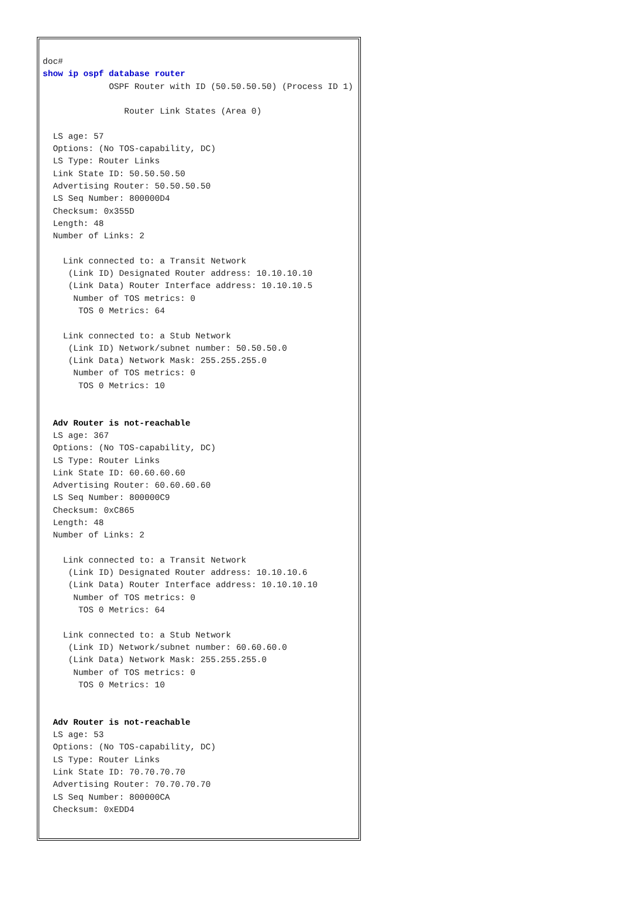doc#
show ip ospf database router
             OSPF Router with ID (50.50.50.50) (Process ID 1)

                Router Link States (Area 0)

  LS age: 57
  Options: (No TOS-capability, DC)
  LS Type: Router Links
  Link State ID: 50.50.50.50
  Advertising Router: 50.50.50.50
  LS Seq Number: 800000D4
  Checksum: 0x355D
  Length: 48
  Number of Links: 2

    Link connected to: a Transit Network
     (Link ID) Designated Router address: 10.10.10.10
     (Link Data) Router Interface address: 10.10.10.5
      Number of TOS metrics: 0
       TOS 0 Metrics: 64

    Link connected to: a Stub Network
     (Link ID) Network/subnet number: 50.50.50.0
     (Link Data) Network Mask: 255.255.255.0
      Number of TOS metrics: 0
       TOS 0 Metrics: 10


  Adv Router is not-reachable
  LS age: 367
  Options: (No TOS-capability, DC)
  LS Type: Router Links
  Link State ID: 60.60.60.60
  Advertising Router: 60.60.60.60
  LS Seq Number: 800000C9
  Checksum: 0xC865
  Length: 48
  Number of Links: 2

    Link connected to: a Transit Network
     (Link ID) Designated Router address: 10.10.10.6
     (Link Data) Router Interface address: 10.10.10.10
      Number of TOS metrics: 0
       TOS 0 Metrics: 64

    Link connected to: a Stub Network
     (Link ID) Network/subnet number: 60.60.60.0
     (Link Data) Network Mask: 255.255.255.0
      Number of TOS metrics: 0
       TOS 0 Metrics: 10


  Adv Router is not-reachable
  LS age: 53
  Options: (No TOS-capability, DC)
  LS Type: Router Links
  Link State ID: 70.70.70.70
  Advertising Router: 70.70.70.70
  LS Seq Number: 800000CA
  Checksum: 0xEDD4